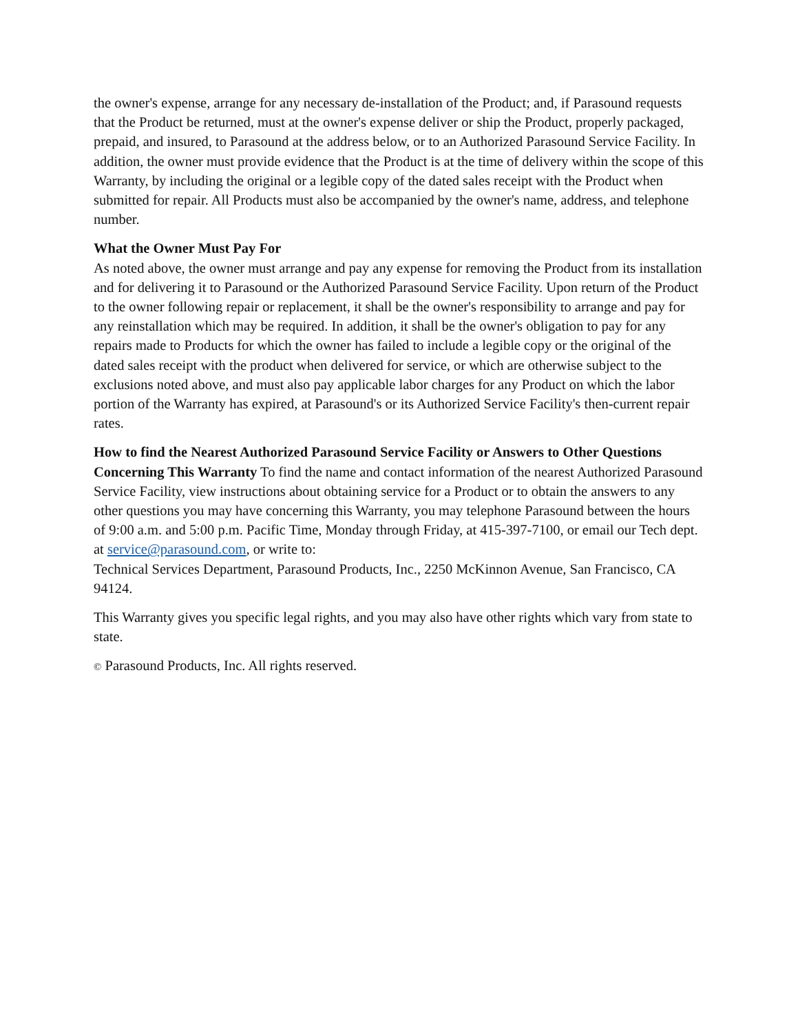the owner's expense, arrange for any necessary de-installation of the Product; and, if Parasound requests that the Product be returned, must at the owner's expense deliver or ship the Product, properly packaged, prepaid, and insured, to Parasound at the address below, or to an Authorized Parasound Service Facility. In addition, the owner must provide evidence that the Product is at the time of delivery within the scope of this Warranty, by including the original or a legible copy of the dated sales receipt with the Product when submitted for repair. All Products must also be accompanied by the owner's name, address, and telephone number.
What the Owner Must Pay For
As noted above, the owner must arrange and pay any expense for removing the Product from its installation and for delivering it to Parasound or the Authorized Parasound Service Facility. Upon return of the Product to the owner following repair or replacement, it shall be the owner's responsibility to arrange and pay for any reinstallation which may be required. In addition, it shall be the owner's obligation to pay for any repairs made to Products for which the owner has failed to include a legible copy or the original of the dated sales receipt with the product when delivered for service, or which are otherwise subject to the exclusions noted above, and must also pay applicable labor charges for any Product on which the labor portion of the Warranty has expired, at Parasound's or its Authorized Service Facility's then-current repair rates.
How to find the Nearest Authorized Parasound Service Facility or Answers to Other Questions Concerning This Warranty To find the name and contact information of the nearest Authorized Parasound Service Facility, view instructions about obtaining service for a Product or to obtain the answers to any other questions you may have concerning this Warranty, you may telephone Parasound between the hours of 9:00 a.m. and 5:00 p.m. Pacific Time, Monday through Friday, at 415-397-7100, or email our Tech dept. at service@parasound.com, or write to:
Technical Services Department, Parasound Products, Inc., 2250 McKinnon Avenue, San Francisco, CA 94124.
This Warranty gives you specific legal rights, and you may also have other rights which vary from state to state.
© Parasound Products, Inc. All rights reserved.